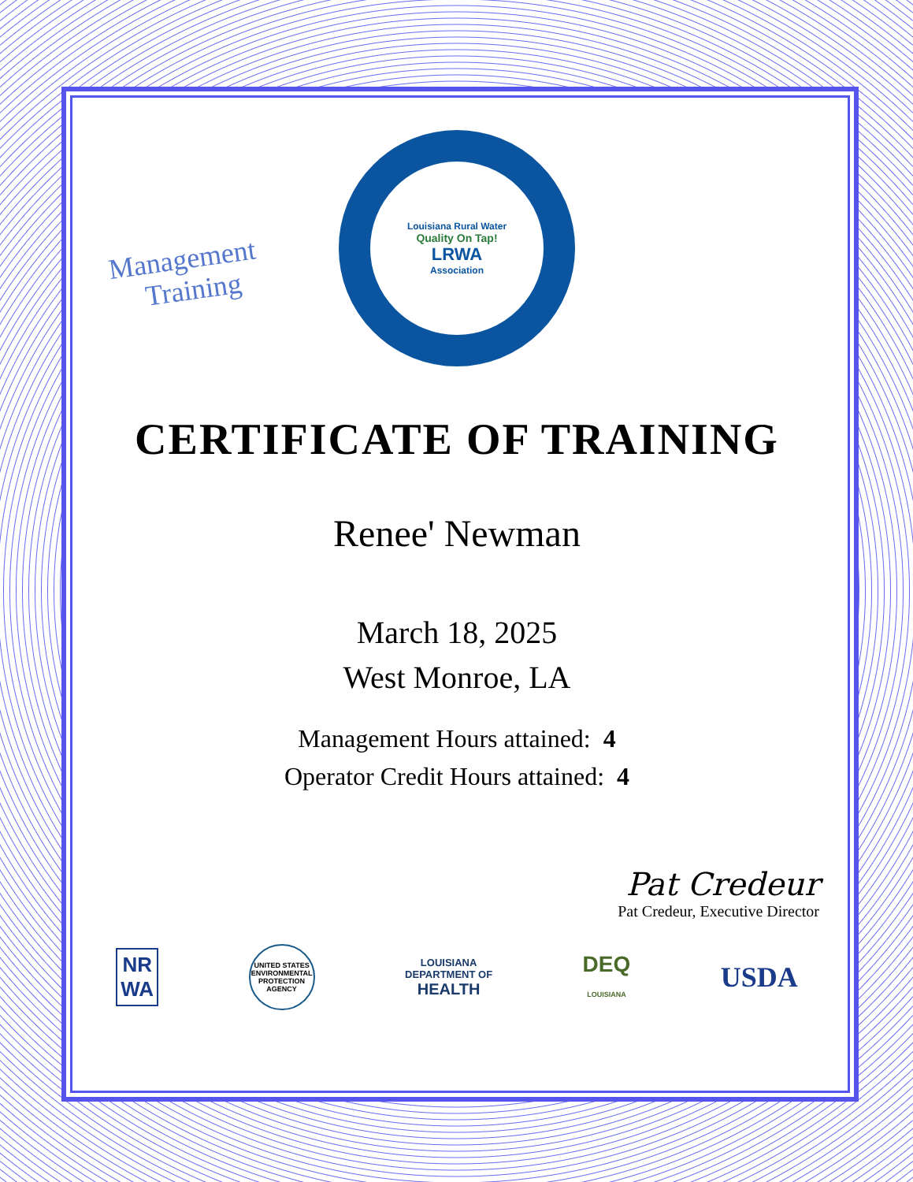Management
Training
Louisiana Rural Water
Quality On Tap!
LRWA
Association
CERTIFICATE OF TRAINING
Renee' Newman
March 18, 2025
West Monroe, LA
Management Hours attained: 4
Operator Credit Hours attained: 4
Pat Credeur
Pat Credeur, Executive Director
NR
WA
UNITED STATES ENVIRONMENTAL PROTECTION AGENCY
LOUISIANA
DEPARTMENT OF
HEALTH
DEQ
LOUISIANA
USDA